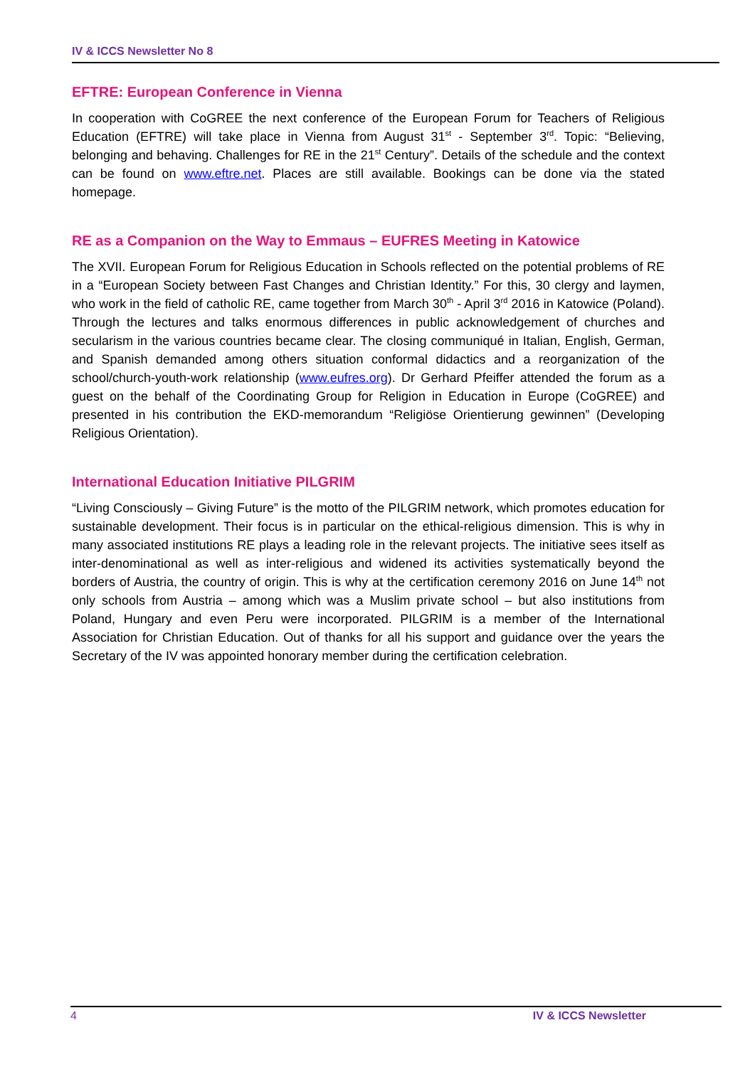IV & ICCS Newsletter No 8
EFTRE: European Conference in Vienna
In cooperation with CoGREE the next conference of the European Forum for Teachers of Religious Education (EFTRE) will take place in Vienna from August 31<sup>st</sup> - September 3<sup>rd</sup>. Topic: “Believing, belonging and behaving. Challenges for RE in the 21<sup>st</sup> Century”. Details of the schedule and the context can be found on www.eftre.net. Places are still available. Bookings can be done via the stated homepage.
RE as a Companion on the Way to Emmaus – EUFRES Meeting in Katowice
The XVII. European Forum for Religious Education in Schools reflected on the potential problems of RE in a “European Society between Fast Changes and Christian Identity.” For this, 30 clergy and laymen, who work in the field of catholic RE, came together from March 30<sup>th</sup> - April 3<sup>rd</sup> 2016 in Katowice (Poland). Through the lectures and talks enormous differences in public acknowledgement of churches and secularism in the various countries became clear. The closing communiqué in Italian, English, German, and Spanish demanded among others situation conformal didactics and a reorganization of the school/church-youth-work relationship (www.eufres.org). Dr Gerhard Pfeiffer attended the forum as a guest on the behalf of the Coordinating Group for Religion in Education in Europe (CoGREE) and presented in his contribution the EKD-memorandum “Religiöse Orientierung gewinnen” (Developing Religious Orientation).
International Education Initiative PILGRIM
“Living Consciously – Giving Future” is the motto of the PILGRIM network, which promotes education for sustainable development. Their focus is in particular on the ethical-religious dimension. This is why in many associated institutions RE plays a leading role in the relevant projects. The initiative sees itself as inter-denominational as well as inter-religious and widened its activities systematically beyond the borders of Austria, the country of origin. This is why at the certification ceremony 2016 on June 14<sup>th</sup> not only schools from Austria – among which was a Muslim private school – but also institutions from Poland, Hungary and even Peru were incorporated. PILGRIM is a member of the International Association for Christian Education. Out of thanks for all his support and guidance over the years the Secretary of the IV was appointed honorary member during the certification celebration.
4 IV & ICCS Newsletter